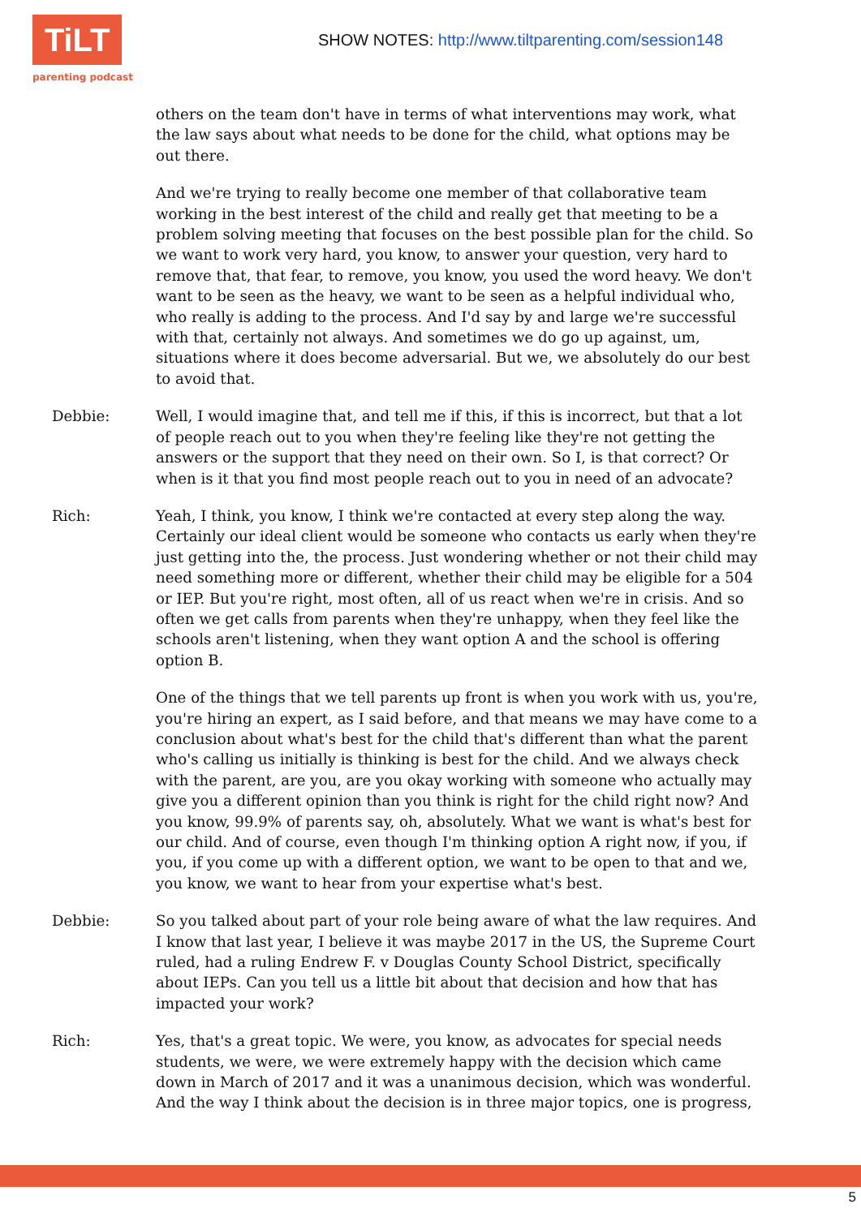TiLT
parenting podcast
SHOW NOTES: http://www.tiltparenting.com/session148
others on the team don't have in terms of what interventions may work, what the law says about what needs to be done for the child, what options may be out there.
And we're trying to really become one member of that collaborative team working in the best interest of the child and really get that meeting to be a problem solving meeting that focuses on the best possible plan for the child. So we want to work very hard, you know, to answer your question, very hard to remove that, that fear, to remove, you know, you used the word heavy. We don't want to be seen as the heavy, we want to be seen as a helpful individual who, who really is adding to the process. And I'd say by and large we're successful with that, certainly not always. And sometimes we do go up against, um, situations where it does become adversarial. But we, we absolutely do our best to avoid that.
Debbie: Well, I would imagine that, and tell me if this, if this is incorrect, but that a lot of people reach out to you when they're feeling like they're not getting the answers or the support that they need on their own. So I, is that correct? Or when is it that you find most people reach out to you in need of an advocate?
Rich: Yeah, I think, you know, I think we're contacted at every step along the way. Certainly our ideal client would be someone who contacts us early when they're just getting into the, the process. Just wondering whether or not their child may need something more or different, whether their child may be eligible for a 504 or IEP. But you're right, most often, all of us react when we're in crisis. And so often we get calls from parents when they're unhappy, when they feel like the schools aren't listening, when they want option A and the school is offering option B.
One of the things that we tell parents up front is when you work with us, you're, you're hiring an expert, as I said before, and that means we may have come to a conclusion about what's best for the child that's different than what the parent who's calling us initially is thinking is best for the child. And we always check with the parent, are you, are you okay working with someone who actually may give you a different opinion than you think is right for the child right now? And you know, 99.9% of parents say, oh, absolutely. What we want is what's best for our child. And of course, even though I'm thinking option A right now, if you, if you, if you come up with a different option, we want to be open to that and we, you know, we want to hear from your expertise what's best.
Debbie: So you talked about part of your role being aware of what the law requires. And I know that last year, I believe it was maybe 2017 in the US, the Supreme Court ruled, had a ruling Endrew F. v Douglas County School District, specifically about IEPs. Can you tell us a little bit about that decision and how that has impacted your work?
Rich: Yes, that's a great topic. We were, you know, as advocates for special needs students, we were, we were extremely happy with the decision which came down in March of 2017 and it was a unanimous decision, which was wonderful. And the way I think about the decision is in three major topics, one is progress,
5